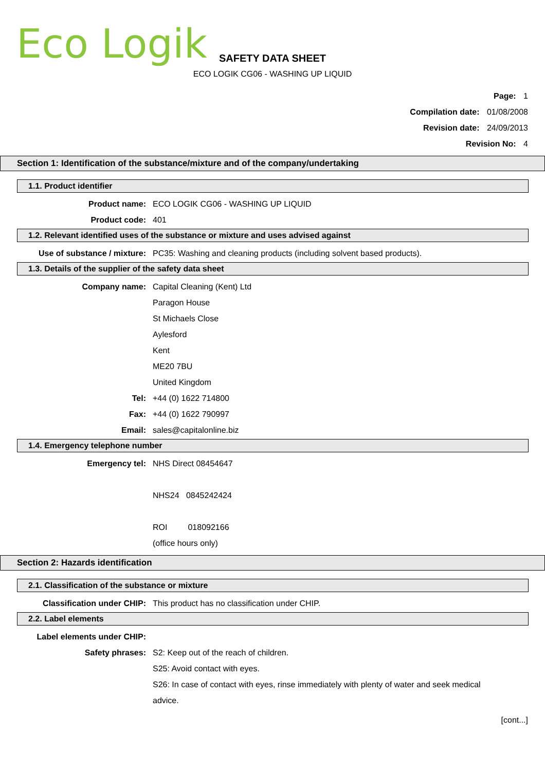Eco Logik
SAFETY DATA SHEET
ECO LOGIK CG06 - WASHING UP LIQUID
Page: 1
Compilation date: 01/08/2008
Revision date: 24/09/2013
Revision No: 4
Section 1: Identification of the substance/mixture and of the company/undertaking
1.1. Product identifier
Product name: ECO LOGIK CG06 - WASHING UP LIQUID
Product code: 401
1.2. Relevant identified uses of the substance or mixture and uses advised against
Use of substance / mixture: PC35: Washing and cleaning products (including solvent based products).
1.3. Details of the supplier of the safety data sheet
Company name: Capital Cleaning (Kent) Ltd
Paragon House
St Michaels Close
Aylesford
Kent
ME20 7BU
United Kingdom
Tel: +44 (0) 1622 714800
Fax: +44 (0) 1622 790997
Email: sales@capitalonline.biz
1.4. Emergency telephone number
Emergency tel: NHS Direct 08454647
NHS24 0845242424
ROI 018092166
(office hours only)
Section 2: Hazards identification
2.1. Classification of the substance or mixture
Classification under CHIP: This product has no classification under CHIP.
2.2. Label elements
Label elements under CHIP:
Safety phrases: S2: Keep out of the reach of children.
S25: Avoid contact with eyes.
S26: In case of contact with eyes, rinse immediately with plenty of water and seek medical advice.
[cont...]